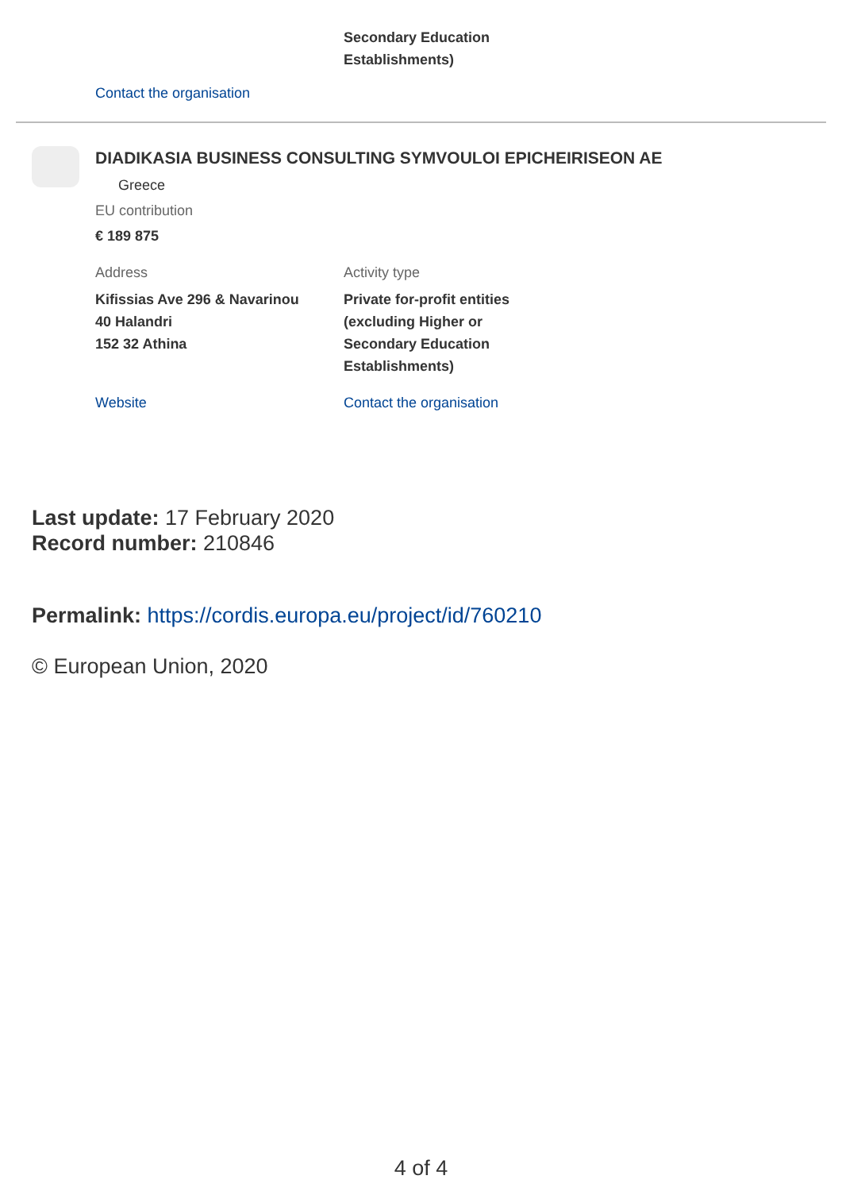Secondary Education
Establishments)
Contact the organisation
DIADIKASIA BUSINESS CONSULTING SYMVOULOI EPICHEIRISEON AE
Greece
EU contribution
€ 189 875
Address
Kifissias Ave 296 & Navarinou
40 Halandri
152 32 Athina
Website
Activity type
Private for-profit entities
(excluding Higher or
Secondary Education
Establishments)
Contact the organisation
Last update: 17 February 2020
Record number: 210846
Permalink: https://cordis.europa.eu/project/id/760210
© European Union, 2020
4 of 4